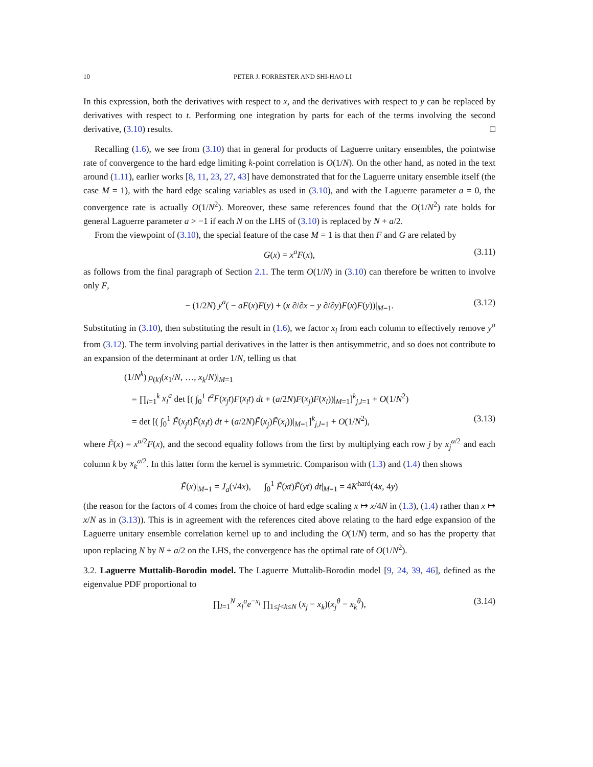10 PETER J. FORRESTER AND SHI-HAO LI
In this expression, both the derivatives with respect to x, and the derivatives with respect to y can be replaced by derivatives with respect to t. Performing one integration by parts for each of the terms involving the second derivative, (3.10) results. □
Recalling (1.6), we see from (3.10) that in general for products of Laguerre unitary ensembles, the pointwise rate of convergence to the hard edge limiting k-point correlation is O(1/N). On the other hand, as noted in the text around (1.11), earlier works [8, 11, 23, 27, 43] have demonstrated that for the Laguerre unitary ensemble itself (the case M = 1), with the hard edge scaling variables as used in (3.10), and with the Laguerre parameter a = 0, the convergence rate is actually O(1/N<sup>2</sup>). Moreover, these same references found that the O(1/N<sup>2</sup>) rate holds for general Laguerre parameter a > −1 if each N on the LHS of (3.10) is replaced by N + a/2.
From the viewpoint of (3.10), the special feature of the case M = 1 is that then F and G are related by
G(x) = x<sup>a</sup>F(x), (3.11)
as follows from the final paragraph of Section 2.1. The term O(1/N) in (3.10) can therefore be written to involve only F,
− (1/2N) y<sup>a</sup>( − aF(x)F(y) + (x ∂/∂x − y ∂/∂y)F(x)F(y))|<sub>M=1</sub>. (3.12)
Substituting in (3.10), then substituting the result in (1.6), we factor x<sub>l</sub> from each column to effectively remove y<sup>a</sup> from (3.12). The term involving partial derivatives in the latter is then antisymmetric, and so does not contribute to an expansion of the determinant at order 1/N, telling us that
(1/N<sup>k</sup>) ρ<sub>(k)</sub>(x<sub>1</sub>/N, …, x<sub>k</sub>/N)|<sub>M=1</sub>
= ∏<sub>l=1</sub><sup>k</sup> x<sub>l</sub><sup>a</sup> det [( ∫<sub>0</sub><sup>1</sup> t<sup>a</sup>F(x<sub>j</sub>t)F(x<sub>l</sub>t) dt + (a/2N)F(x<sub>j</sub>)F(x<sub>l</sub>))|<sub>M=1</sub>]<sup>k</sup><sub>j,l=1</sub> + O(1/N<sup>2</sup>)
= det [( ∫<sub>0</sub><sup>1</sup> F̃(x<sub>j</sub>t)F̃(x<sub>l</sub>t) dt + (a/2N)F̃(x<sub>j</sub>)F̃(x<sub>l</sub>))|<sub>M=1</sub>]<sup>k</sup><sub>j,l=1</sub> + O(1/N<sup>2</sup>), (3.13)
where F̃(x) = x<sup>a/2</sup>F(x), and the second equality follows from the first by multiplying each row j by x<sub>j</sub><sup>a/2</sup> and each column k by x<sub>k</sub><sup>a/2</sup>. In this latter form the kernel is symmetric. Comparison with (1.3) and (1.4) then shows
F̃(x)|<sub>M=1</sub> = J<sub>a</sub>(√4x), ∫<sub>0</sub><sup>1</sup> F̃(xt)F̃(yt) dt|<sub>M=1</sub> = 4K<sup>hard</sup>(4x, 4y)
(the reason for the factors of 4 comes from the choice of hard edge scaling x ↦ x/4N in (1.3), (1.4) rather than x ↦ x/N as in (3.13)). This is in agreement with the references cited above relating to the hard edge expansion of the Laguerre unitary ensemble correlation kernel up to and including the O(1/N) term, and so has the property that upon replacing N by N + a/2 on the LHS, the convergence has the optimal rate of O(1/N<sup>2</sup>).
3.2. Laguerre Muttalib-Borodin model. The Laguerre Muttalib-Borodin model [9, 24, 39, 46], defined as the eigenvalue PDF proportional to
∏<sub>l=1</sub><sup>N</sup> x<sub>l</sub><sup>a</sup>e<sup>−x<sub>l</sub></sup> ∏<sub>1≤j<k≤N</sub> (x<sub>j</sub> − x<sub>k</sub>)(x<sub>j</sub><sup>θ</sup> − x<sub>k</sub><sup>θ</sup>), (3.14)